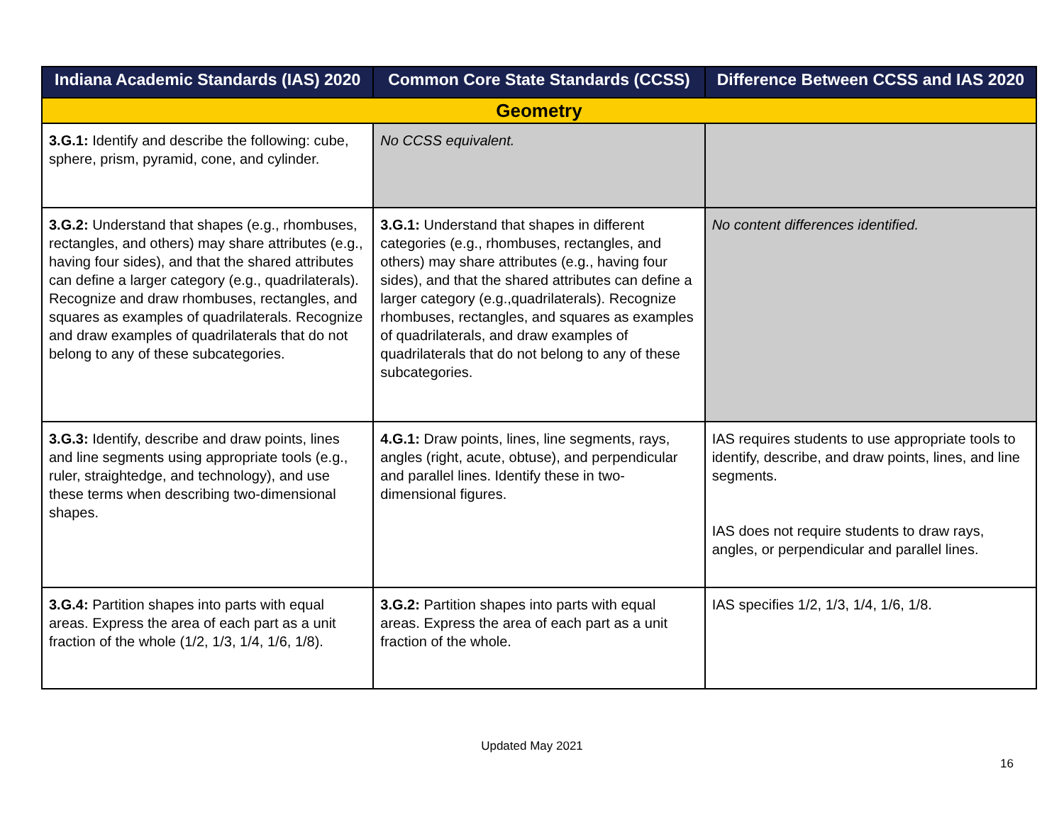| Indiana Academic Standards (IAS) 2020 | Common Core State Standards (CCSS) | Difference Between CCSS and IAS 2020 |
| --- | --- | --- |
| Geometry | | |
| 3.G.1: Identify and describe the following: cube, sphere, prism, pyramid, cone, and cylinder. | No CCSS equivalent. | |
| 3.G.2: Understand that shapes (e.g., rhombuses, rectangles, and others) may share attributes (e.g., having four sides), and that the shared attributes can define a larger category (e.g., quadrilaterals). Recognize and draw rhombuses, rectangles, and squares as examples of quadrilaterals. Recognize and draw examples of quadrilaterals that do not belong to any of these subcategories. | 3.G.1: Understand that shapes in different categories (e.g., rhombuses, rectangles, and others) may share attributes (e.g., having four sides), and that the shared attributes can define a larger category (e.g.,quadrilaterals). Recognize rhombuses, rectangles, and squares as examples of quadrilaterals, and draw examples of quadrilaterals that do not belong to any of these subcategories. | No content differences identified. |
| 3.G.3: Identify, describe and draw points, lines and line segments using appropriate tools (e.g., ruler, straightedge, and technology), and use these terms when describing two-dimensional shapes. | 4.G.1: Draw points, lines, line segments, rays, angles (right, acute, obtuse), and perpendicular and parallel lines. Identify these in two-dimensional figures. | IAS requires students to use appropriate tools to identify, describe, and draw points, lines, and line segments. IAS does not require students to draw rays, angles, or perpendicular and parallel lines. |
| 3.G.4: Partition shapes into parts with equal areas. Express the area of each part as a unit fraction of the whole (1/2, 1/3, 1/4, 1/6, 1/8). | 3.G.2: Partition shapes into parts with equal areas. Express the area of each part as a unit fraction of the whole. | IAS specifies 1/2, 1/3, 1/4, 1/6, 1/8. |
Updated May 2021
16